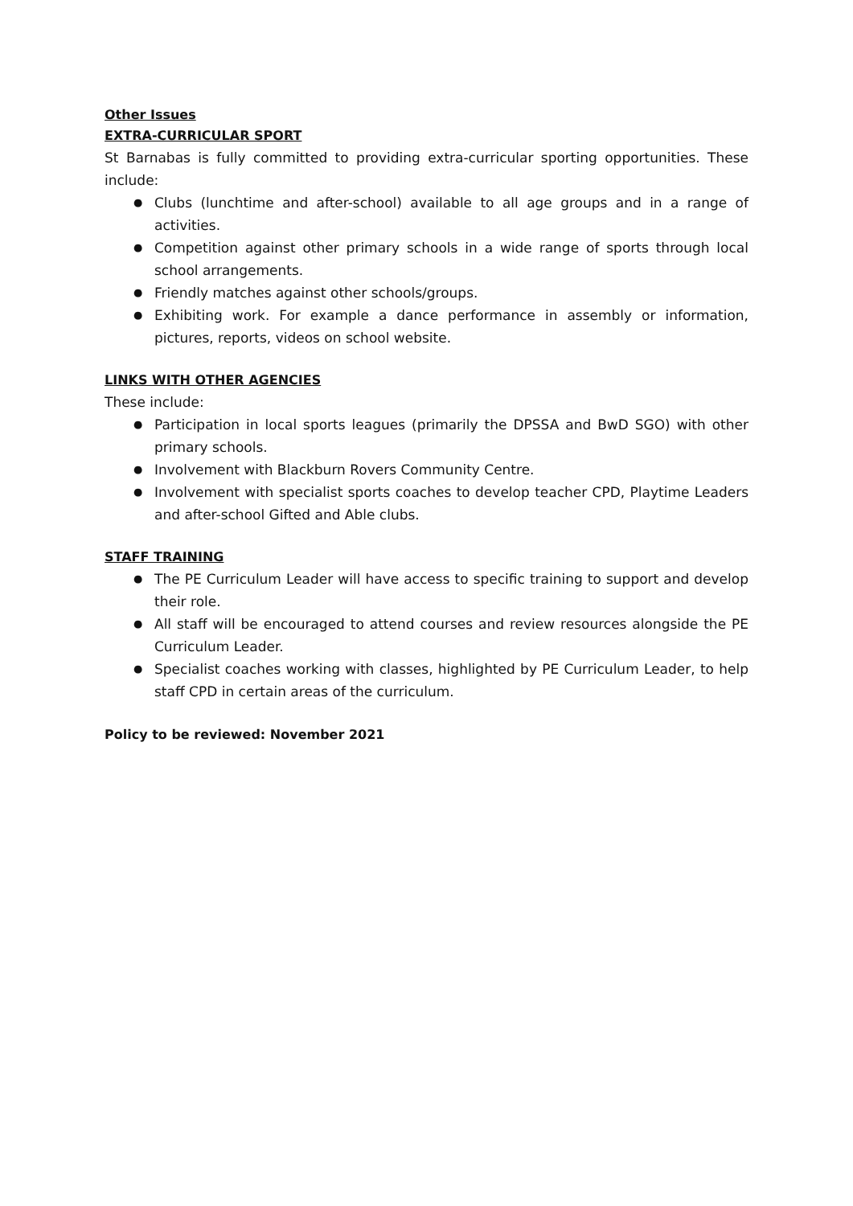Other Issues
EXTRA-CURRICULAR SPORT
St Barnabas is fully committed to providing extra-curricular sporting opportunities. These include:
● Clubs (lunchtime and after-school) available to all age groups and in a range of activities.
● Competition against other primary schools in a wide range of sports through local school arrangements.
● Friendly matches against other schools/groups.
● Exhibiting work. For example a dance performance in assembly or information, pictures, reports, videos on school website.
LINKS WITH OTHER AGENCIES
These include:
● Participation in local sports leagues (primarily the DPSSA and BwD SGO) with other primary schools.
● Involvement with Blackburn Rovers Community Centre.
● Involvement with specialist sports coaches to develop teacher CPD, Playtime Leaders and after-school Gifted and Able clubs.
STAFF TRAINING
● The PE Curriculum Leader will have access to specific training to support and develop their role.
● All staff will be encouraged to attend courses and review resources alongside the PE Curriculum Leader.
● Specialist coaches working with classes, highlighted by PE Curriculum Leader, to help staff CPD in certain areas of the curriculum.
Policy to be reviewed: November 2021